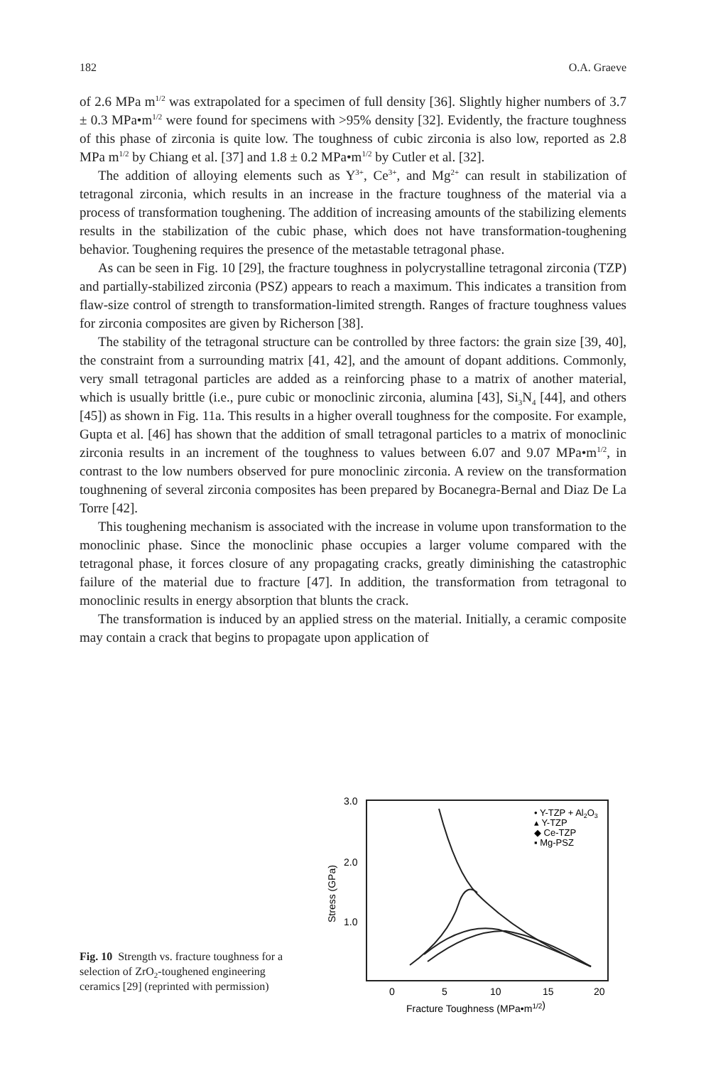182 O.A. Graeve
of 2.6 MPa m<sup>1/2</sup> was extrapolated for a specimen of full density [36]. Slightly higher numbers of 3.7 ± 0.3 MPa•m<sup>1/2</sup> were found for specimens with >95% density [32]. Evidently, the fracture toughness of this phase of zirconia is quite low. The toughness of cubic zirconia is also low, reported as 2.8 MPa m<sup>1/2</sup> by Chiang et al. [37] and 1.8 ± 0.2 MPa•m<sup>1/2</sup> by Cutler et al. [32].
The addition of alloying elements such as Y<sup>3+</sup>, Ce<sup>3+</sup>, and Mg<sup>2+</sup> can result in stabilization of tetragonal zirconia, which results in an increase in the fracture toughness of the material via a process of transformation toughening. The addition of increasing amounts of the stabilizing elements results in the stabilization of the cubic phase, which does not have transformation-toughening behavior. Toughening requires the presence of the metastable tetragonal phase.
As can be seen in Fig. 10 [29], the fracture toughness in polycrystalline tetragonal zirconia (TZP) and partially-stabilized zirconia (PSZ) appears to reach a maximum. This indicates a transition from flaw-size control of strength to transformation-limited strength. Ranges of fracture toughness values for zirconia composites are given by Richerson [38].
The stability of the tetragonal structure can be controlled by three factors: the grain size [39, 40], the constraint from a surrounding matrix [41, 42], and the amount of dopant additions. Commonly, very small tetragonal particles are added as a reinforcing phase to a matrix of another material, which is usually brittle (i.e., pure cubic or monoclinic zirconia, alumina [43], Si<sub>3</sub>N<sub>4</sub> [44], and others [45]) as shown in Fig. 11a. This results in a higher overall toughness for the composite. For example, Gupta et al. [46] has shown that the addition of small tetragonal particles to a matrix of monoclinic zirconia results in an increment of the toughness to values between 6.07 and 9.07 MPa•m<sup>1/2</sup>, in contrast to the low numbers observed for pure monoclinic zirconia. A review on the transformation toughnening of several zirconia composites has been prepared by Bocanegra-Bernal and Diaz De La Torre [42].
This toughening mechanism is associated with the increase in volume upon transformation to the monoclinic phase. Since the monoclinic phase occupies a larger volume compared with the tetragonal phase, it forces closure of any propagating cracks, greatly diminishing the catastrophic failure of the material due to fracture [47]. In addition, the transformation from tetragonal to monoclinic results in energy absorption that blunts the crack.
The transformation is induced by an applied stress on the material. Initially, a ceramic composite may contain a crack that begins to propagate upon application of
Fig. 10 Strength vs. fracture toughness for a selection of ZrO<sub>2</sub>-toughened engineering ceramics [29] (reprinted with permission)
3.0
2.0
1.0
Stress (GPa)
0
5
10
15
20
Fracture Toughness (MPa•m1/2)
• Y-TZP + Al2O3
▴ Y-TZP
◆ Ce-TZP
▪ Mg-PSZ